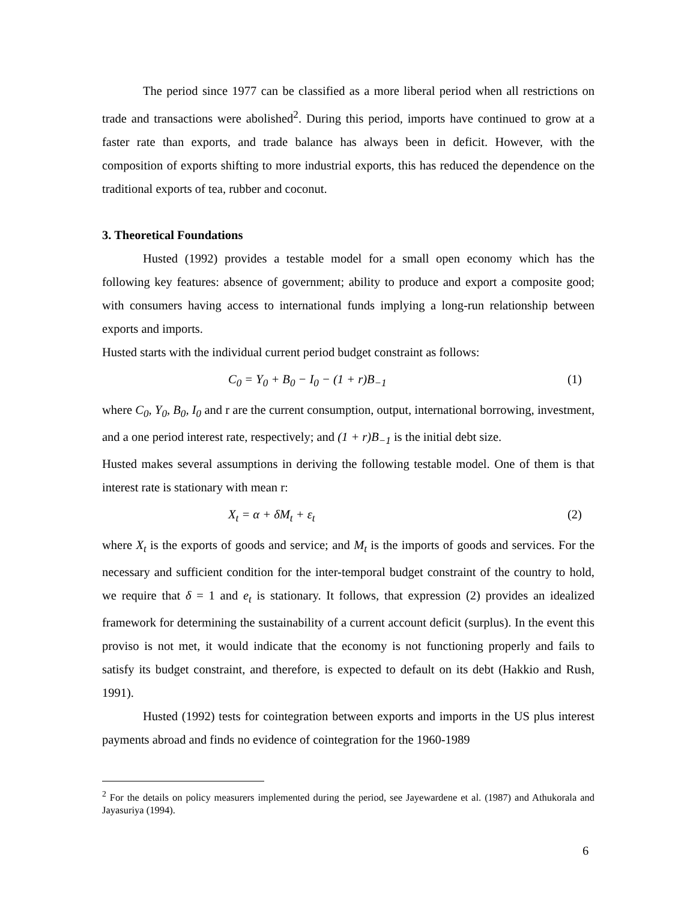The period since 1977 can be classified as a more liberal period when all restrictions on trade and transactions were abolished<sup>2</sup>. During this period, imports have continued to grow at a faster rate than exports, and trade balance has always been in deficit. However, with the composition of exports shifting to more industrial exports, this has reduced the dependence on the traditional exports of tea, rubber and coconut.
3. Theoretical Foundations
Husted (1992) provides a testable model for a small open economy which has the following key features: absence of government; ability to produce and export a composite good; with consumers having access to international funds implying a long-run relationship between exports and imports.
Husted starts with the individual current period budget constraint as follows:
C<sub>0</sub> = Y<sub>0</sub> + B<sub>0</sub> − I<sub>0</sub> − (1 + r)B<sub>−1</sub> (1)
where C<sub>0</sub>, Y<sub>0</sub>, B<sub>0</sub>, I<sub>0</sub> and r are the current consumption, output, international borrowing, investment, and a one period interest rate, respectively; and (1 + r)B<sub>−1</sub> is the initial debt size.
Husted makes several assumptions in deriving the following testable model. One of them is that interest rate is stationary with mean r:
X<sub>t</sub> = α + δM<sub>t</sub> + ε<sub>t</sub> (2)
where X<sub>t</sub> is the exports of goods and service; and M<sub>t</sub> is the imports of goods and services. For the necessary and sufficient condition for the inter-temporal budget constraint of the country to hold, we require that δ = 1 and e<sub>t</sub> is stationary. It follows, that expression (2) provides an idealized framework for determining the sustainability of a current account deficit (surplus). In the event this proviso is not met, it would indicate that the economy is not functioning properly and fails to satisfy its budget constraint, and therefore, is expected to default on its debt (Hakkio and Rush, 1991).
Husted (1992) tests for cointegration between exports and imports in the US plus interest payments abroad and finds no evidence of cointegration for the 1960-1989
<sup>2</sup> For the details on policy measurers implemented during the period, see Jayewardene et al. (1987) and Athukorala and Jayasuriya (1994).
6